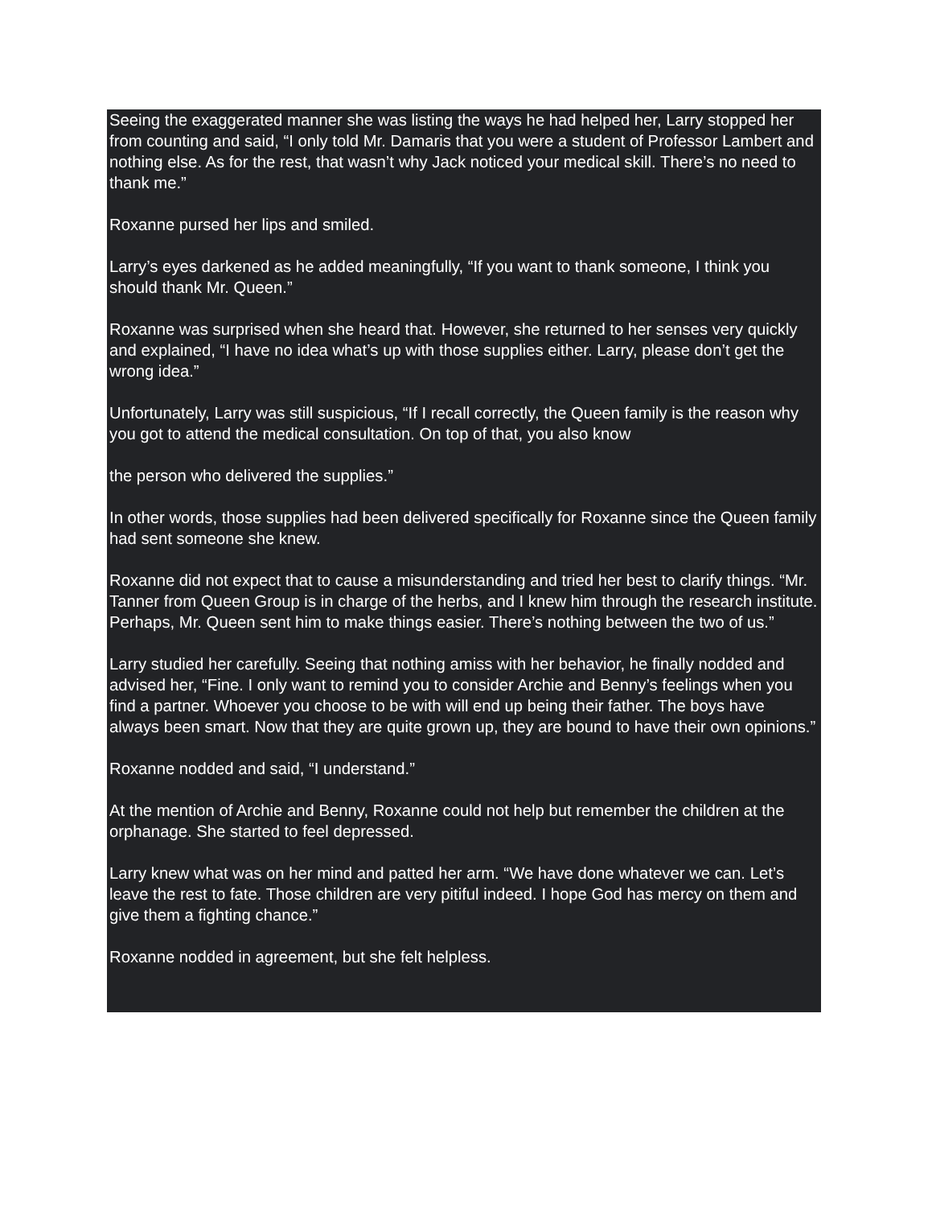Seeing the exaggerated manner she was listing the ways he had helped her, Larry stopped her from counting and said, “I only told Mr. Damaris that you were a student of Professor Lambert and nothing else. As for the rest, that wasn’t why Jack noticed your medical skill. There’s no need to thank me.”
Roxanne pursed her lips and smiled.
Larry’s eyes darkened as he added meaningfully, “If you want to thank someone, I think you should thank Mr. Queen.”
Roxanne was surprised when she heard that. However, she returned to her senses very quickly and explained, “I have no idea what’s up with those supplies either. Larry, please don’t get the wrong idea.”
Unfortunately, Larry was still suspicious, “If I recall correctly, the Queen family is the reason why you got to attend the medical consultation. On top of that, you also know
the person who delivered the supplies.”
In other words, those supplies had been delivered specifically for Roxanne since the Queen family had sent someone she knew.
Roxanne did not expect that to cause a misunderstanding and tried her best to clarify things. “Mr. Tanner from Queen Group is in charge of the herbs, and I knew him through the research institute. Perhaps, Mr. Queen sent him to make things easier. There’s nothing between the two of us.”
Larry studied her carefully. Seeing that nothing amiss with her behavior, he finally nodded and advised her, “Fine. I only want to remind you to consider Archie and Benny’s feelings when you find a partner. Whoever you choose to be with will end up being their father. The boys have always been smart. Now that they are quite grown up, they are bound to have their own opinions.”
Roxanne nodded and said, “I understand.”
At the mention of Archie and Benny, Roxanne could not help but remember the children at the orphanage. She started to feel depressed.
Larry knew what was on her mind and patted her arm. “We have done whatever we can. Let’s leave the rest to fate. Those children are very pitiful indeed. I hope God has mercy on them and give them a fighting chance.”
Roxanne nodded in agreement, but she felt helpless.